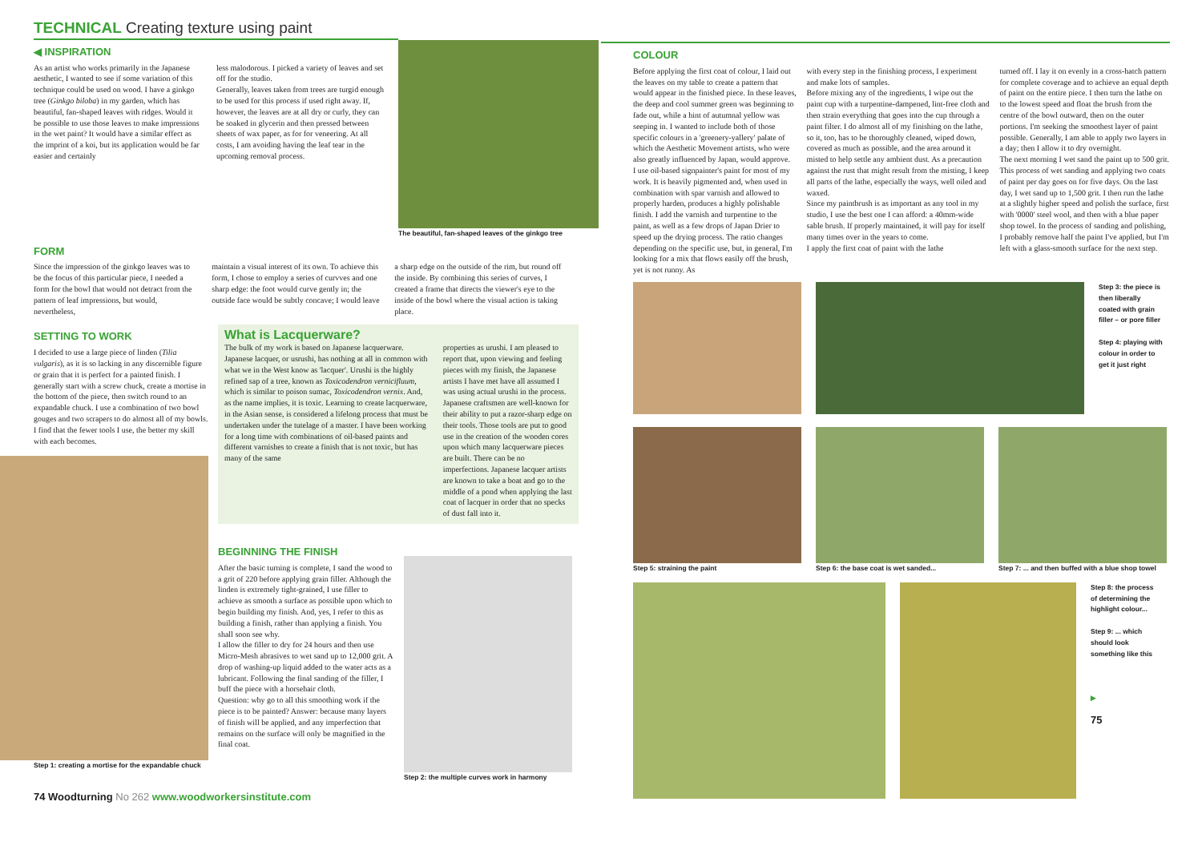TECHNICAL Creating texture using paint
◀ INSPIRATION
As an artist who works primarily in the Japanese aesthetic, I wanted to see if some variation of this technique could be used on wood. I have a ginkgo tree (Ginkgo biloba) in my garden, which has beautiful, fan-shaped leaves with ridges. Would it be possible to use those leaves to make impressions in the wet paint? It would have a similar effect as the imprint of a koi, but its application would be far easier and certainly
less malodorous. I picked a variety of leaves and set off for the studio.
Generally, leaves taken from trees are turgid enough to be used for this process if used right away. If, however, the leaves are at all dry or curly, they can be soaked in glycerin and then pressed between sheets of wax paper, as for for veneering. At all costs, I am avoiding having the leaf tear in the upcoming removal process.
The beautiful, fan-shaped leaves of the ginkgo tree
FORM
Since the impression of the ginkgo leaves was to be the focus of this particular piece, I needed a form for the bowl that would not detract from the pattern of leaf impressions, but would, nevertheless,
maintain a visual interest of its own. To achieve this form, I chose to employ a series of curvves and one sharp edge: the foot would curve gently in; the outside face would be subtly concave; I would leave
a sharp edge on the outside of the rim, but round off the inside. By combining this series of curves, I created a frame that directs the viewer's eye to the inside of the bowl where the visual action is taking place.
SETTING TO WORK
I decided to use a large piece of linden (Tilia vulgaris), as it is so lacking in any discernible figure or grain that it is perfect for a painted finish. I generally start with a screw chuck, create a mortise in the bottom of the piece, then switch round to an expandable chuck. I use a combination of two bowl gouges and two scrapers to do almost all of my bowls. I find that the fewer tools I use, the better my skill with each becomes.
Step 1: creating a mortise for the expandable chuck
What is Lacquerware?
The bulk of my work is based on Japanese lacquerware. Japanese lacquer, or usrushi, has nothing at all in common with what we in the West know as 'lacquer'. Urushi is the highly refined sap of a tree, known as Toxicodendron vernicifluum, which is similar to poison sumac, Toxicodendron vernix. And, as the name implies, it is toxic. Learning to create lacquerware, in the Asian sense, is considered a lifelong process that must be undertaken under the tutelage of a master. I have been working for a long time with combinations of oil-based paints and different varnishes to create a finish that is not toxic, but has many of the same
properties as urushi. I am pleased to report that, upon viewing and feeling pieces with my finish, the Japanese artists I have met have all assumed I was using actual urushi in the process.
Japanese craftsmen are well-known for their ability to put a razor-sharp edge on their tools. Those tools are put to good use in the creation of the wooden cores upon which many lacquerware pieces are built. There can be no imperfections. Japanese lacquer artists are known to take a boat and go to the middle of a pond when applying the last coat of lacquer in order that no specks of dust fall into it.
BEGINNING THE FINISH
After the basic turning is complete, I sand the wood to a grit of 220 before applying grain filler. Although the linden is extremely tight-grained, I use filler to achieve as smooth a surface as possible upon which to begin building my finish. And, yes, I refer to this as building a finish, rather than applying a finish. You shall soon see why.
I allow the filler to dry for 24 hours and then use Micro-Mesh abrasives to wet sand up to 12,000 grit. A drop of washing-up liquid added to the water acts as a lubricant. Following the final sanding of the filler, I buff the piece with a horsehair cloth.
Question: why go to all this smoothing work if the piece is to be painted? Answer: because many layers of finish will be applied, and any imperfection that remains on the surface will only be magnified in the final coat.
Step 2: the multiple curves work in harmony
74 Woodturning No 262 www.woodworkersinstitute.com
COLOUR
Before applying the first coat of colour, I laid out the leaves on my table to create a pattern that would appear in the finished piece. In these leaves, the deep and cool summer green was beginning to fade out, while a hint of autumnal yellow was seeping in. I wanted to include both of those specific colours in a 'greenery-yallery' palate of which the Aesthetic Movement artists, who were also greatly influenced by Japan, would approve.
I use oil-based signpainter's paint for most of my work. It is heavily pigmented and, when used in combination with spar varnish and allowed to properly harden, produces a highly polishable finish. I add the varnish and turpentine to the paint, as well as a few drops of Japan Drier to speed up the drying process. The ratio changes depending on the specific use, but, in general, I'm looking for a mix that flows easily off the brush, yet is not runny. As
with every step in the finishing process, I experiment and make lots of samples.
Before mixing any of the ingredients, I wipe out the paint cup with a turpentine-dampened, lint-free cloth and then strain everything that goes into the cup through a paint filter. I do almost all of my finishing on the lathe, so it, too, has to be thoroughly cleaned, wiped down, covered as much as possible, and the area around it misted to help settle any ambient dust. As a precaution against the rust that might result from the misting, I keep all parts of the lathe, especially the ways, well oiled and waxed.
Since my paintbrush is as important as any tool in my studio, I use the best one I can afford: a 40mm-wide sable brush. If properly maintained, it will pay for itself many times over in the years to come.
I apply the first coat of paint with the lathe
turned off. I lay it on evenly in a cross-hatch pattern for complete coverage and to achieve an equal depth of paint on the entire piece. I then turn the lathe on to the lowest speed and float the brush from the centre of the bowl outward, then on the outer portions. I'm seeking the smoothest layer of paint possible. Generally, I am able to apply two layers in a day; then I allow it to dry overnight.
The next morning I wet sand the paint up to 500 grit. This process of wet sanding and applying two coats of paint per day goes on for five days. On the last day, I wet sand up to 1,500 grit. I then run the lathe at a slightly higher speed and polish the surface, first with '0000' steel wool, and then with a blue paper shop towel. In the process of sanding and polishing, I probably remove half the paint I've applied, but I'm left with a glass-smooth surface for the next step.
Step 3: the piece is then liberally coated with grain filler – or pore filler
Step 4: playing with colour in order to get it just right
Step 5: straining the paint Step 6: the base coat is wet sanded...
Step 7: ... and then buffed with a blue shop towel
Step 8: the process of determining the highlight colour...
Step 9: ... which should look something like this
▶
75